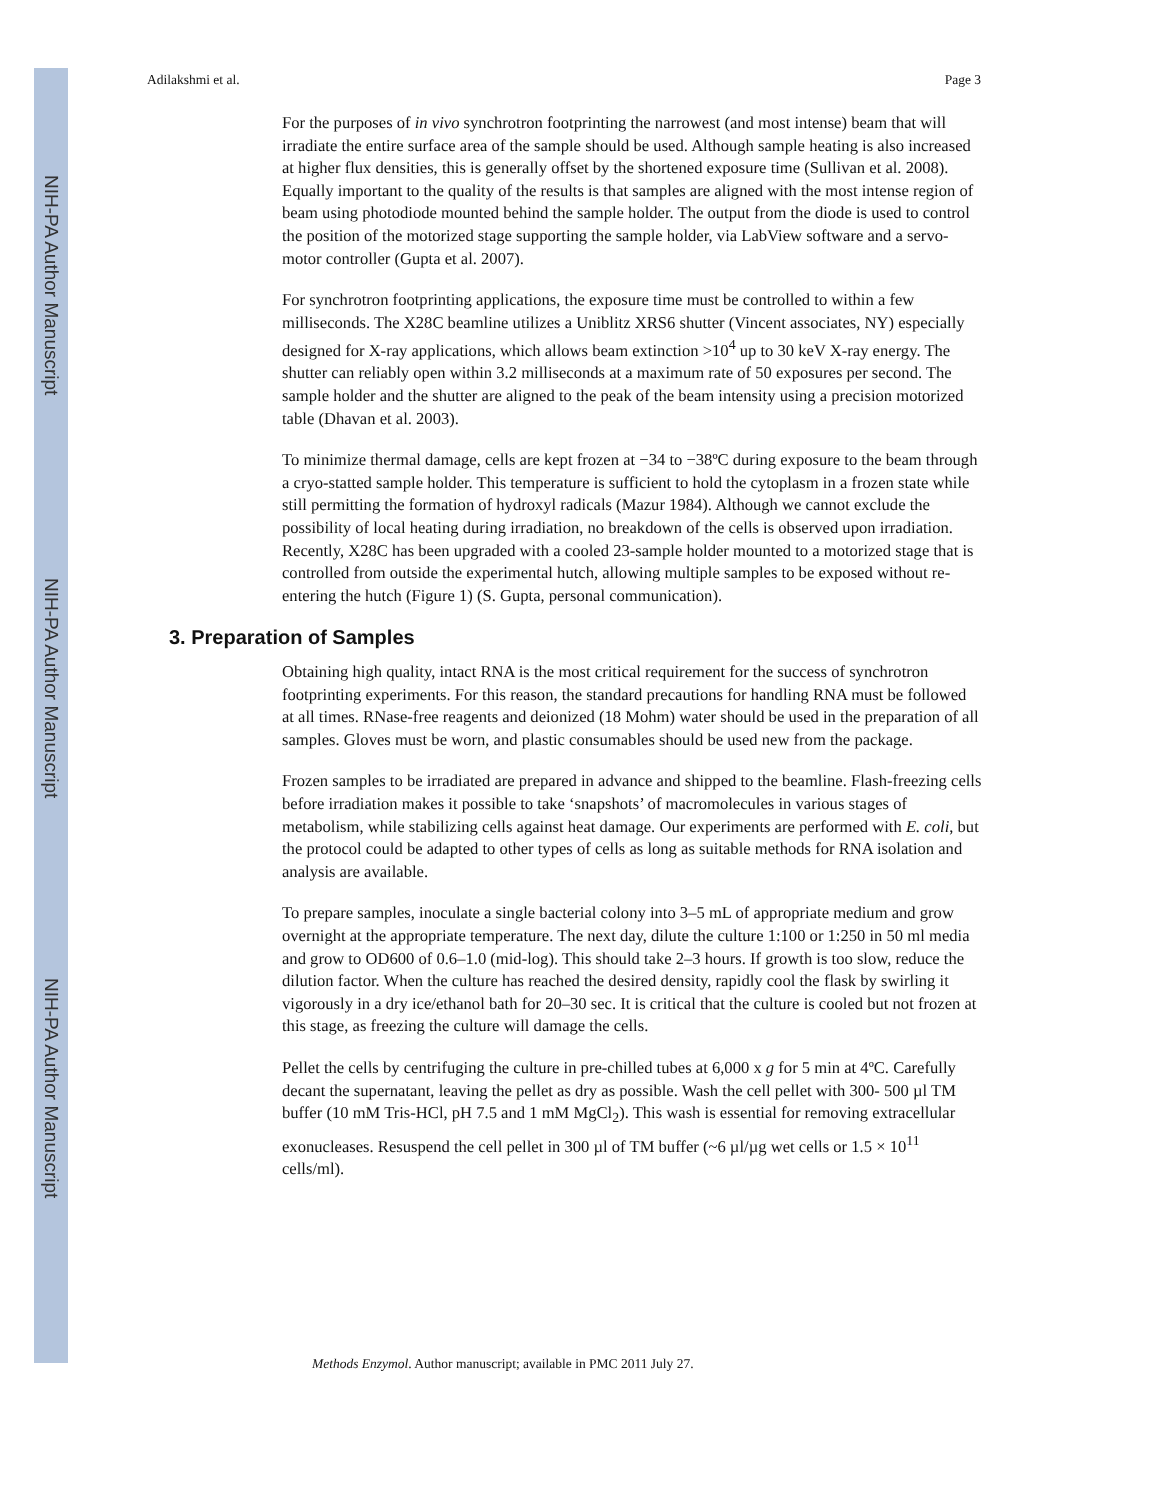NIH-PA Author Manuscript
NIH-PA Author Manuscript
NIH-PA Author Manuscript
Adilakshmi et al. Page 3
For the purposes of in vivo synchrotron footprinting the narrowest (and most intense) beam that will irradiate the entire surface area of the sample should be used. Although sample heating is also increased at higher flux densities, this is generally offset by the shortened exposure time (Sullivan et al. 2008). Equally important to the quality of the results is that samples are aligned with the most intense region of beam using photodiode mounted behind the sample holder. The output from the diode is used to control the position of the motorized stage supporting the sample holder, via LabView software and a servo-motor controller (Gupta et al. 2007).
For synchrotron footprinting applications, the exposure time must be controlled to within a few milliseconds. The X28C beamline utilizes a Uniblitz XRS6 shutter (Vincent associates, NY) especially designed for X-ray applications, which allows beam extinction >10<sup>4</sup> up to 30 keV X-ray energy. The shutter can reliably open within 3.2 milliseconds at a maximum rate of 50 exposures per second. The sample holder and the shutter are aligned to the peak of the beam intensity using a precision motorized table (Dhavan et al. 2003).
To minimize thermal damage, cells are kept frozen at −34 to −38ºC during exposure to the beam through a cryo-statted sample holder. This temperature is sufficient to hold the cytoplasm in a frozen state while still permitting the formation of hydroxyl radicals (Mazur 1984). Although we cannot exclude the possibility of local heating during irradiation, no breakdown of the cells is observed upon irradiation. Recently, X28C has been upgraded with a cooled 23-sample holder mounted to a motorized stage that is controlled from outside the experimental hutch, allowing multiple samples to be exposed without re-entering the hutch (Figure 1) (S. Gupta, personal communication).
3. Preparation of Samples
Obtaining high quality, intact RNA is the most critical requirement for the success of synchrotron footprinting experiments. For this reason, the standard precautions for handling RNA must be followed at all times. RNase-free reagents and deionized (18 Mohm) water should be used in the preparation of all samples. Gloves must be worn, and plastic consumables should be used new from the package.
Frozen samples to be irradiated are prepared in advance and shipped to the beamline. Flash-freezing cells before irradiation makes it possible to take ‘snapshots’ of macromolecules in various stages of metabolism, while stabilizing cells against heat damage. Our experiments are performed with E. coli, but the protocol could be adapted to other types of cells as long as suitable methods for RNA isolation and analysis are available.
To prepare samples, inoculate a single bacterial colony into 3–5 mL of appropriate medium and grow overnight at the appropriate temperature. The next day, dilute the culture 1:100 or 1:250 in 50 ml media and grow to OD600 of 0.6–1.0 (mid-log). This should take 2–3 hours. If growth is too slow, reduce the dilution factor. When the culture has reached the desired density, rapidly cool the flask by swirling it vigorously in a dry ice/ethanol bath for 20–30 sec. It is critical that the culture is cooled but not frozen at this stage, as freezing the culture will damage the cells.
Pellet the cells by centrifuging the culture in pre-chilled tubes at 6,000 x g for 5 min at 4ºC. Carefully decant the supernatant, leaving the pellet as dry as possible. Wash the cell pellet with 300- 500 µl TM buffer (10 mM Tris-HCl, pH 7.5 and 1 mM MgCl<sub>2</sub>). This wash is essential for removing extracellular exonucleases. Resuspend the cell pellet in 300 µl of TM buffer (~6 µl/µg wet cells or 1.5 × 10<sup>11</sup> cells/ml).
Methods Enzymol. Author manuscript; available in PMC 2011 July 27.